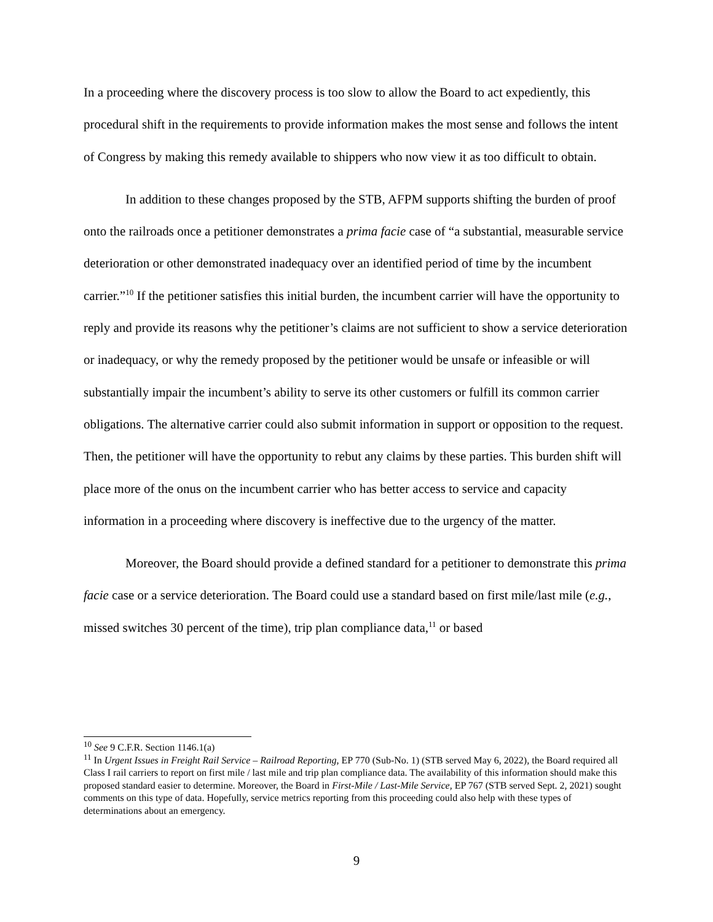In a proceeding where the discovery process is too slow to allow the Board to act expediently, this procedural shift in the requirements to provide information makes the most sense and follows the intent of Congress by making this remedy available to shippers who now view it as too difficult to obtain.
In addition to these changes proposed by the STB, AFPM supports shifting the burden of proof onto the railroads once a petitioner demonstrates a prima facie case of “a substantial, measurable service deterioration or other demonstrated inadequacy over an identified period of time by the incumbent carrier.”<sup>10</sup> If the petitioner satisfies this initial burden, the incumbent carrier will have the opportunity to reply and provide its reasons why the petitioner’s claims are not sufficient to show a service deterioration or inadequacy, or why the remedy proposed by the petitioner would be unsafe or infeasible or will substantially impair the incumbent’s ability to serve its other customers or fulfill its common carrier obligations. The alternative carrier could also submit information in support or opposition to the request. Then, the petitioner will have the opportunity to rebut any claims by these parties. This burden shift will place more of the onus on the incumbent carrier who has better access to service and capacity information in a proceeding where discovery is ineffective due to the urgency of the matter.
Moreover, the Board should provide a defined standard for a petitioner to demonstrate this prima facie case or a service deterioration. The Board could use a standard based on first mile/last mile (e.g., missed switches 30 percent of the time), trip plan compliance data,<sup>11</sup> or based
<sup>10</sup> See 9 C.F.R. Section 1146.1(a)
<sup>11</sup> In Urgent Issues in Freight Rail Service – Railroad Reporting, EP 770 (Sub-No. 1) (STB served May 6, 2022), the Board required all Class I rail carriers to report on first mile / last mile and trip plan compliance data. The availability of this information should make this proposed standard easier to determine. Moreover, the Board in First-Mile / Last-Mile Service, EP 767 (STB served Sept. 2, 2021) sought comments on this type of data. Hopefully, service metrics reporting from this proceeding could also help with these types of determinations about an emergency.
9